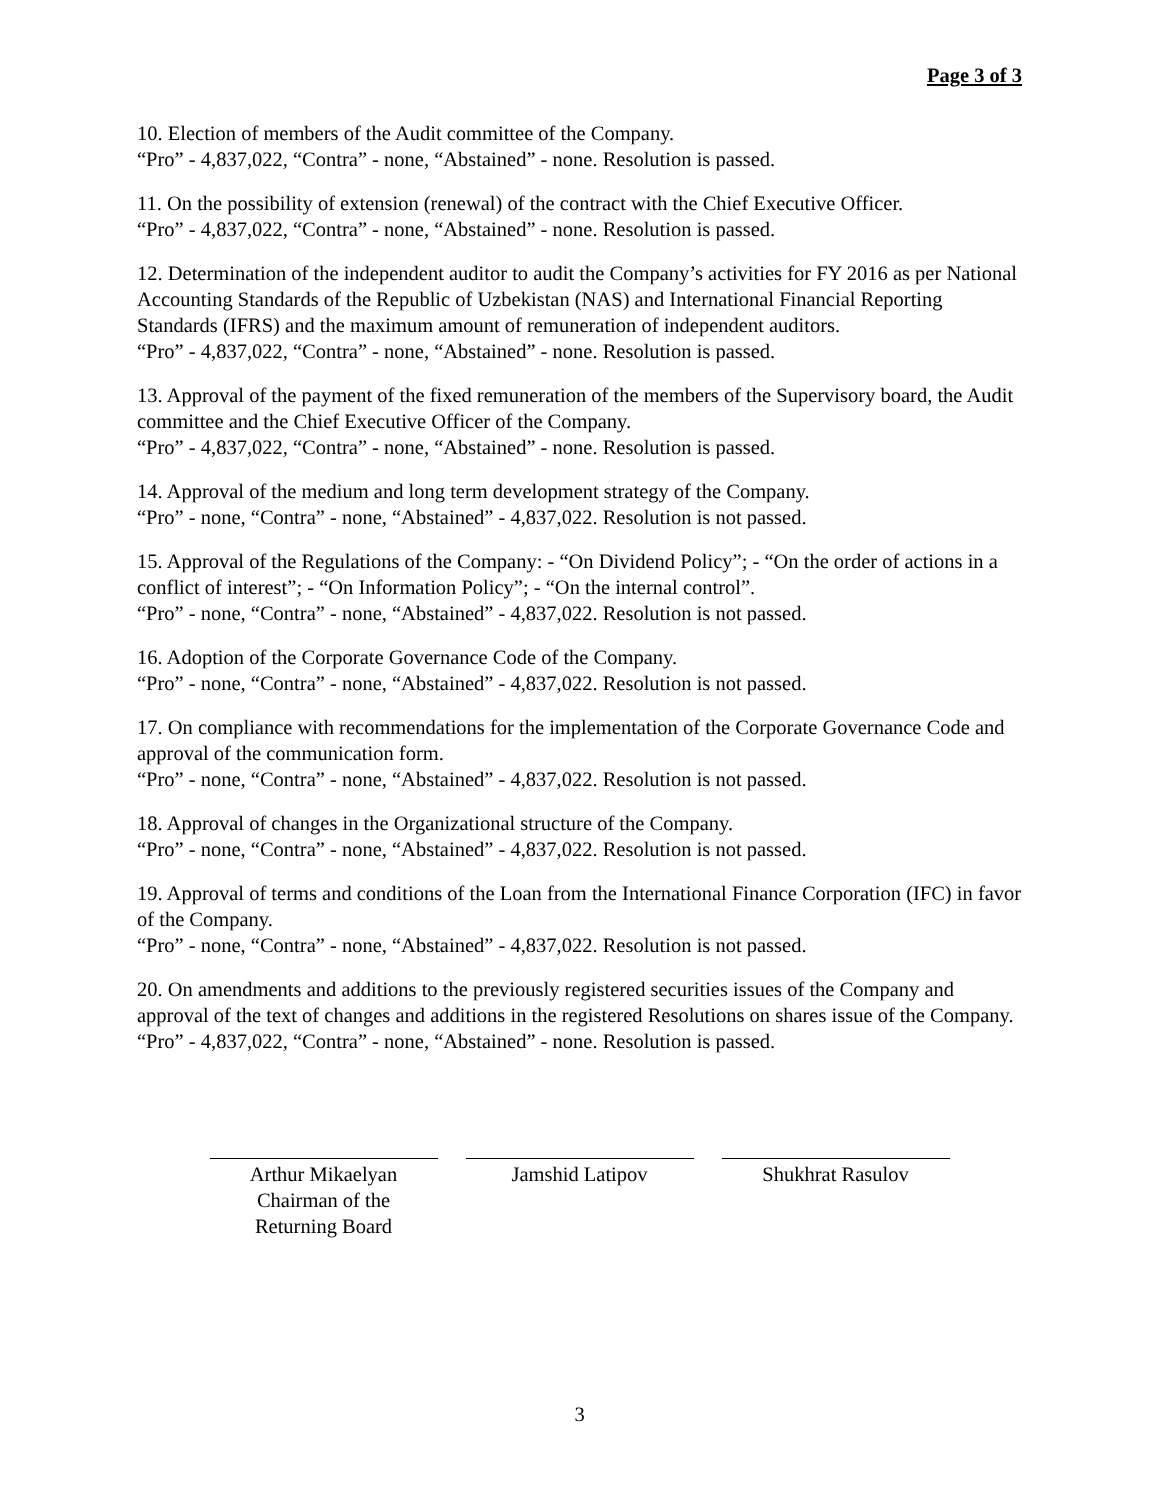Page 3 of 3
10. Election of members of the Audit committee of the Company.
“Pro” - 4,837,022, “Contra” - none, “Abstained” - none. Resolution is passed.
11. On the possibility of extension (renewal) of the contract with the Chief Executive Officer.
“Pro” - 4,837,022, “Contra” - none, “Abstained” - none. Resolution is passed.
12. Determination of the independent auditor to audit the Company’s activities for FY 2016 as per National Accounting Standards of the Republic of Uzbekistan (NAS) and International Financial Reporting Standards (IFRS) and the maximum amount of remuneration of independent auditors.
“Pro” - 4,837,022, “Contra” - none, “Abstained” - none. Resolution is passed.
13. Approval of the payment of the fixed remuneration of the members of the Supervisory board, the Audit committee and the Chief Executive Officer of the Company.
“Pro” - 4,837,022, “Contra” - none, “Abstained” - none. Resolution is passed.
14. Approval of the medium and long term development strategy of the Company.
“Pro” - none, “Contra” - none, “Abstained” - 4,837,022. Resolution is not passed.
15. Approval of the Regulations of the Company: - “On Dividend Policy”; - “On the order of actions in a conflict of interest”; - “On Information Policy”; - “On the internal control”.
“Pro” - none, “Contra” - none, “Abstained” - 4,837,022. Resolution is not passed.
16. Adoption of the Corporate Governance Code of the Company.
“Pro” - none, “Contra” - none, “Abstained” - 4,837,022. Resolution is not passed.
17. On compliance with recommendations for the implementation of the Corporate Governance Code and approval of the communication form.
“Pro” - none, “Contra” - none, “Abstained” - 4,837,022. Resolution is not passed.
18. Approval of changes in the Organizational structure of the Company.
“Pro” - none, “Contra” - none, “Abstained” - 4,837,022. Resolution is not passed.
19. Approval of terms and conditions of the Loan from the International Finance Corporation (IFC) in favor of the Company.
“Pro” - none, “Contra” - none, “Abstained” - 4,837,022. Resolution is not passed.
20. On amendments and additions to the previously registered securities issues of the Company and approval of the text of changes and additions in the registered Resolutions on shares issue of the Company.
“Pro” - 4,837,022, “Contra” - none, “Abstained” - none. Resolution is passed.
Arthur Mikaelyan
Chairman of the
Returning Board
Jamshid Latipov Shukhrat Rasulov
3